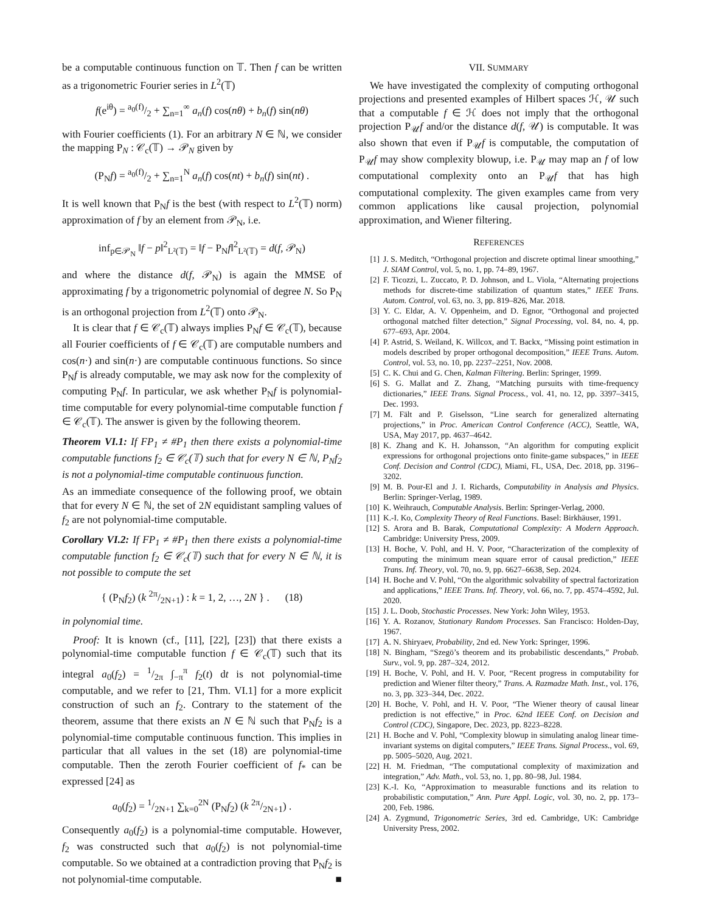be a computable continuous function on 𝕋. Then f can be written as a trigonometric Fourier series in L<sup>2</sup>(𝕋)
f(e<sup>iθ</sup>) = a<sub>0</sub>(f)/2 + ∑<sub>n=1</sub><sup>∞</sup> a<sub>n</sub>(f) cos(nθ) + b<sub>n</sub>(f) sin(nθ)
with Fourier coefficients (1). For an arbitrary N ∈ ℕ, we consider the mapping P<sub>N</sub> : 𝒞<sub>c</sub>(𝕋) → 𝒫<sub>N</sub> given by
(P<sub>N</sub>f) = a<sub>0</sub>(f)/2 + ∑<sub>n=1</sub><sup>N</sup> a<sub>n</sub>(f) cos(nt) + b<sub>n</sub>(f) sin(nt) .
It is well known that P<sub>N</sub>f is the best (with respect to L<sup>2</sup>(𝕋) norm) approximation of f by an element from 𝒫<sub>N</sub>, i.e.
inf<sub>p∈𝒫<sub>N</sub></sub> ‖f − p‖<sup>2</sup><sub>L²(𝕋)</sub> = ‖f − P<sub>N</sub>f‖<sup>2</sup><sub>L²(𝕋)</sub> = d(f, 𝒫<sub>N</sub>)
and where the distance d(f, 𝒫<sub>N</sub>) is again the MMSE of approximating f by a trigonometric polynomial of degree N. So P<sub>N</sub> is an orthogonal projection from L<sup>2</sup>(𝕋) onto 𝒫<sub>N</sub>.
It is clear that f ∈ 𝒞<sub>c</sub>(𝕋) always implies P<sub>N</sub>f ∈ 𝒞<sub>c</sub>(𝕋), because all Fourier coefficients of f ∈ 𝒞<sub>c</sub>(𝕋) are computable numbers and cos(n·) and sin(n·) are computable continuous functions. So since P<sub>N</sub>f is already computable, we may ask now for the complexity of computing P<sub>N</sub>f. In particular, we ask whether P<sub>N</sub>f is polynomial-time computable for every polynomial-time computable function f ∈ 𝒞<sub>c</sub>(𝕋). The answer is given by the following theorem.
Theorem VI.1: If FP<sub>1</sub> ≠ #P<sub>1</sub> then there exists a polynomial-time computable functions f<sub>2</sub> ∈ 𝒞<sub>c</sub>(𝕋) such that for every N ∈ ℕ, P<sub>N</sub>f<sub>2</sub> is not a polynomial-time computable continuous function.
As an immediate consequence of the following proof, we obtain that for every N ∈ ℕ, the set of 2N equidistant sampling values of f<sub>2</sub> are not polynomial-time computable.
Corollary VI.2: If FP<sub>1</sub> ≠ #P<sub>1</sub> then there exists a polynomial-time computable function f<sub>2</sub> ∈ 𝒞<sub>c</sub>(𝕋) such that for every N ∈ ℕ, it is not possible to compute the set
{ (P<sub>N</sub>f<sub>2</sub>) (k 2π/2N+1) : k = 1, 2, …, 2N } . (18)
in polynomial time.
Proof: It is known (cf., [11], [22], [23]) that there exists a polynomial-time computable function f ∈ 𝒞<sub>c</sub>(𝕋) such that its integral a<sub>0</sub>(f<sub>2</sub>) = 1/2π ∫<sub>−π</sub><sup>π</sup> f<sub>2</sub>(t) dt is not polynomial-time computable, and we refer to [21, Thm. VI.1] for a more explicit construction of such an f<sub>2</sub>. Contrary to the statement of the theorem, assume that there exists an N ∈ ℕ such that P<sub>N</sub>f<sub>2</sub> is a polynomial-time computable continuous function. This implies in particular that all values in the set (18) are polynomial-time computable. Then the zeroth Fourier coefficient of f<sub>*</sub> can be expressed [24] as
a<sub>0</sub>(f<sub>2</sub>) = 1/2N+1 ∑<sub>k=0</sub><sup>2N</sup> (P<sub>N</sub>f<sub>2</sub>) (k 2π/2N+1) .
Consequently a<sub>0</sub>(f<sub>2</sub>) is a polynomial-time computable. However, f<sub>2</sub> was constructed such that a<sub>0</sub>(f<sub>2</sub>) is not polynomial-time computable. So we obtained at a contradiction proving that P<sub>N</sub>f<sub>2</sub> is not polynomial-time computable. ■
VII. SUMMARY
We have investigated the complexity of computing orthogonal projections and presented examples of Hilbert spaces ℋ, 𝒰 such that a computable f ∈ ℋ does not imply that the orthogonal projection P<sub>𝒰</sub>f and/or the distance d(f, 𝒰) is computable. It was also shown that even if P<sub>𝒰</sub>f is computable, the computation of P<sub>𝒰</sub>f may show complexity blowup, i.e. P<sub>𝒰</sub> may map an f of low computational complexity onto an P<sub>𝒰</sub>f that has high computational complexity. The given examples came from very common applications like causal projection, polynomial approximation, and Wiener filtering.
REFERENCES
[1] J. S. Meditch, “Orthogonal projection and discrete optimal linear smoothing,” J. SIAM Control, vol. 5, no. 1, pp. 74–89, 1967.
[2] F. Ticozzi, L. Zuccato, P. D. Johnson, and L. Viola, “Alternating projections methods for discrete-time stabilization of quantum states,” IEEE Trans. Autom. Control, vol. 63, no. 3, pp. 819–826, Mar. 2018.
[3] Y. C. Eldar, A. V. Oppenheim, and D. Egnor, “Orthogonal and projected orthogonal matched filter detection,” Signal Processing, vol. 84, no. 4, pp. 677–693, Apr. 2004.
[4] P. Astrid, S. Weiland, K. Willcox, and T. Backx, “Missing point estimation in models described by proper orthogonal decomposition,” IEEE Trans. Autom. Control, vol. 53, no. 10, pp. 2237–2251, Nov. 2008.
[5] C. K. Chui and G. Chen, Kalman Filtering. Berlin: Springer, 1999.
[6] S. G. Mallat and Z. Zhang, “Matching pursuits with time-frequency dictionaries,” IEEE Trans. Signal Process., vol. 41, no. 12, pp. 3397–3415, Dec. 1993.
[7] M. Fält and P. Giselsson, “Line search for generalized alternating projections,” in Proc. American Control Conference (ACC), Seattle, WA, USA, May 2017, pp. 4637–4642.
[8] K. Zhang and K. H. Johansson, “An algorithm for computing explicit expressions for orthogonal projections onto finite-game subspaces,” in IEEE Conf. Decision and Control (CDC), Miami, FL, USA, Dec. 2018, pp. 3196–3202.
[9] M. B. Pour-El and J. I. Richards, Computability in Analysis and Physics. Berlin: Springer-Verlag, 1989.
[10] K. Weihrauch, Computable Analysis. Berlin: Springer-Verlag, 2000.
[11] K.-I. Ko, Complexity Theory of Real Functions. Basel: Birkhäuser, 1991.
[12] S. Arora and B. Barak, Computational Complexity: A Modern Approach. Cambridge: University Press, 2009.
[13] H. Boche, V. Pohl, and H. V. Poor, “Characterization of the complexity of computing the minimum mean square error of causal prediction,” IEEE Trans. Inf. Theory, vol. 70, no. 9, pp. 6627–6638, Sep. 2024.
[14] H. Boche and V. Pohl, “On the algorithmic solvability of spectral factorization and applications,” IEEE Trans. Inf. Theory, vol. 66, no. 7, pp. 4574–4592, Jul. 2020.
[15] J. L. Doob, Stochastic Processes. New York: John Wiley, 1953.
[16] Y. A. Rozanov, Stationary Random Processes. San Francisco: Holden-Day, 1967.
[17] A. N. Shiryaev, Probability, 2nd ed. New York: Springer, 1996.
[18] N. Bingham, “Szegö’s theorem and its probabilistic descendants,” Probab. Surv., vol. 9, pp. 287–324, 2012.
[19] H. Boche, V. Pohl, and H. V. Poor, “Recent progress in computability for prediction and Wiener filter theory,” Trans. A. Razmadze Math. Inst., vol. 176, no. 3, pp. 323–344, Dec. 2022.
[20] H. Boche, V. Pohl, and H. V. Poor, “The Wiener theory of causal linear prediction is not effective,” in Proc. 62nd IEEE Conf. on Decision and Control (CDC), Singapore, Dec. 2023, pp. 8223–8228.
[21] H. Boche and V. Pohl, “Complexity blowup in simulating analog linear time-invariant systems on digital computers,” IEEE Trans. Signal Process., vol. 69, pp. 5005–5020, Aug. 2021.
[22] H. M. Friedman, “The computational complexity of maximization and integration,” Adv. Math., vol. 53, no. 1, pp. 80–98, Jul. 1984.
[23] K.-I. Ko, “Approximation to measurable functions and its relation to probabilistic computation,” Ann. Pure Appl. Logic, vol. 30, no. 2, pp. 173–200, Feb. 1986.
[24] A. Zygmund, Trigonometric Series, 3rd ed. Cambridge, UK: Cambridge University Press, 2002.